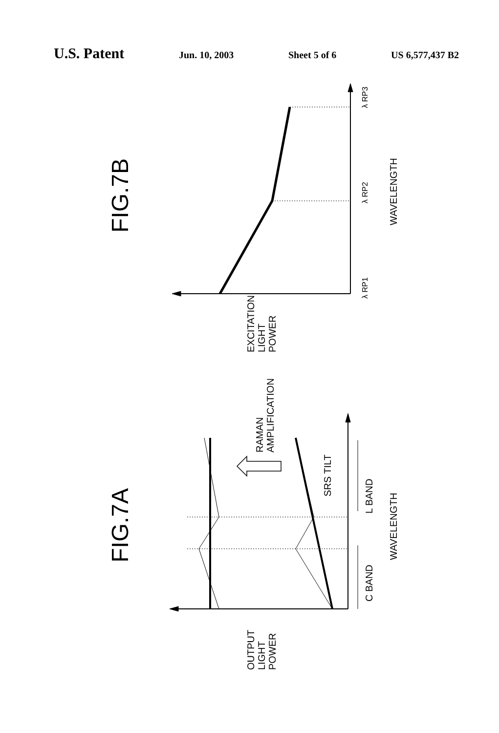U.S. Patent Jun. 10, 2003 Sheet 5 of 6 US 6,577,437 B2
FIG.7B
FIG.7A
λ RP3
λ RP2
λ RP1
WAVELENGTH
EXCITATION
LIGHT
POWER
RAMAN
AMPLIFICATION
SRS TILT
L BAND
C BAND
WAVELENGTH
OUTPUT
LIGHT
POWER